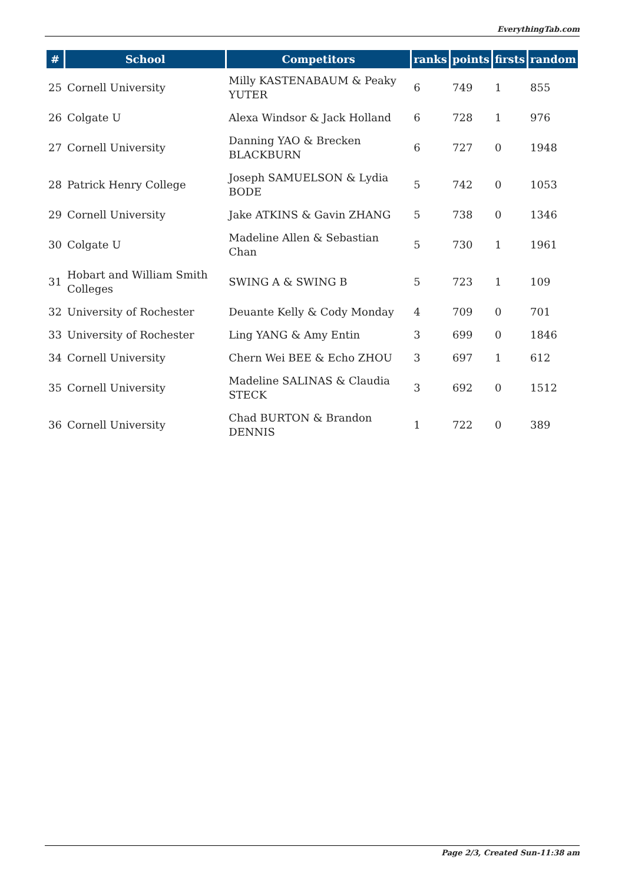EverythingTab.com
| # | School | Competitors | ranks | points | firsts | random |
| --- | --- | --- | --- | --- | --- | --- |
| 25 | Cornell University | Milly KASTENABAUM & Peaky YUTER | 6 | 749 | 1 | 855 |
| 26 | Colgate U | Alexa Windsor & Jack Holland | 6 | 728 | 1 | 976 |
| 27 | Cornell University | Danning YAO & Brecken BLACKBURN | 6 | 727 | 0 | 1948 |
| 28 | Patrick Henry College | Joseph SAMUELSON & Lydia BODE | 5 | 742 | 0 | 1053 |
| 29 | Cornell University | Jake ATKINS & Gavin ZHANG | 5 | 738 | 0 | 1346 |
| 30 | Colgate U | Madeline Allen & Sebastian Chan | 5 | 730 | 1 | 1961 |
| 31 | Hobart and William Smith Colleges | SWING A & SWING B | 5 | 723 | 1 | 109 |
| 32 | University of Rochester | Deuante Kelly & Cody Monday | 4 | 709 | 0 | 701 |
| 33 | University of Rochester | Ling YANG & Amy Entin | 3 | 699 | 0 | 1846 |
| 34 | Cornell University | Chern Wei BEE & Echo ZHOU | 3 | 697 | 1 | 612 |
| 35 | Cornell University | Madeline SALINAS & Claudia STECK | 3 | 692 | 0 | 1512 |
| 36 | Cornell University | Chad BURTON & Brandon DENNIS | 1 | 722 | 0 | 389 |
Page 2/3, Created Sun-11:38 am